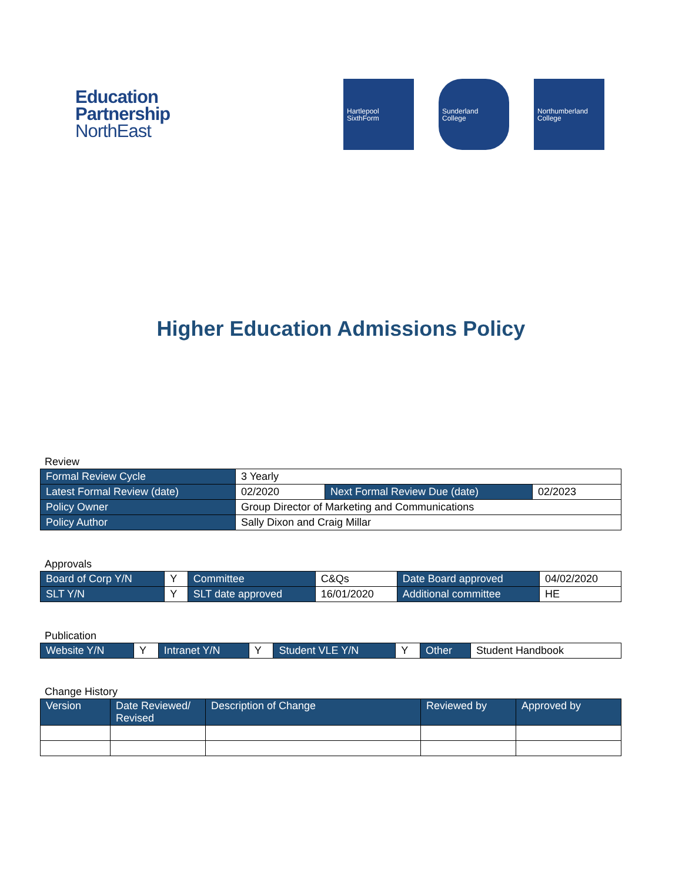Education
Partnership
NorthEast
Hartlepool
SixthForm
Sunderland
College
Northumberland
College
Higher Education Admissions Policy
Review
| Formal Review Cycle | 3 Yearly | | |
| Latest Formal Review (date) | 02/2020 | Next Formal Review Due (date) | 02/2023 |
| Policy Owner | Group Director of Marketing and Communications | | |
| Policy Author | Sally Dixon and Craig Millar | | |
Approvals
| Board of Corp Y/N | Y | Committee | C&Qs | Date Board approved | 04/02/2020 |
| SLT Y/N | Y | SLT date approved | 16/01/2020 | Additional committee | HE |
Publication
| Website Y/N | Y | Intranet Y/N | Y | Student VLE Y/N | Y | Other | Student Handbook |
Change History
| Version | Date Reviewed/ Revised | Description of Change | Reviewed by | Approved by |
| --- | --- | --- | --- | --- |